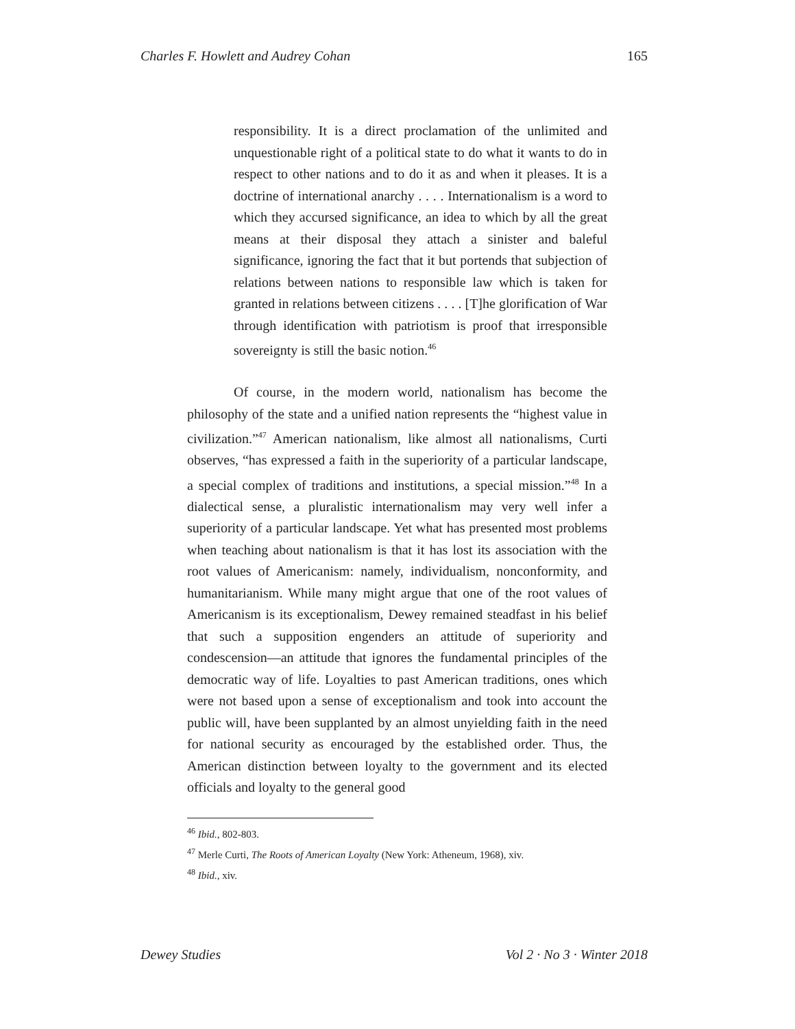Charles F. Howlett and Audrey Cohan 165
responsibility. It is a direct proclamation of the unlimited and unquestionable right of a political state to do what it wants to do in respect to other nations and to do it as and when it pleases. It is a doctrine of international anarchy . . . . Internationalism is a word to which they accursed significance, an idea to which by all the great means at their disposal they attach a sinister and baleful significance, ignoring the fact that it but portends that subjection of relations between nations to responsible law which is taken for granted in relations between citizens . . . . [T]he glorification of War through identification with patriotism is proof that irresponsible sovereignty is still the basic notion.<sup>46</sup>
Of course, in the modern world, nationalism has become the philosophy of the state and a unified nation represents the “highest value in civilization.”<sup>47</sup> American nationalism, like almost all nationalisms, Curti observes, “has expressed a faith in the superiority of a particular landscape, a special complex of traditions and institutions, a special mission.”<sup>48</sup> In a dialectical sense, a pluralistic internationalism may very well infer a superiority of a particular landscape. Yet what has presented most problems when teaching about nationalism is that it has lost its association with the root values of Americanism: namely, individualism, nonconformity, and humanitarianism. While many might argue that one of the root values of Americanism is its exceptionalism, Dewey remained steadfast in his belief that such a supposition engenders an attitude of superiority and condescension—an attitude that ignores the fundamental principles of the democratic way of life. Loyalties to past American traditions, ones which were not based upon a sense of exceptionalism and took into account the public will, have been supplanted by an almost unyielding faith in the need for national security as encouraged by the established order. Thus, the American distinction between loyalty to the government and its elected officials and loyalty to the general good
<sup>46</sup> Ibid., 802-803.
<sup>47</sup> Merle Curti, The Roots of American Loyalty (New York: Atheneum, 1968), xiv.
<sup>48</sup> Ibid., xiv.
Dewey Studies Vol 2 · No 3 · Winter 2018